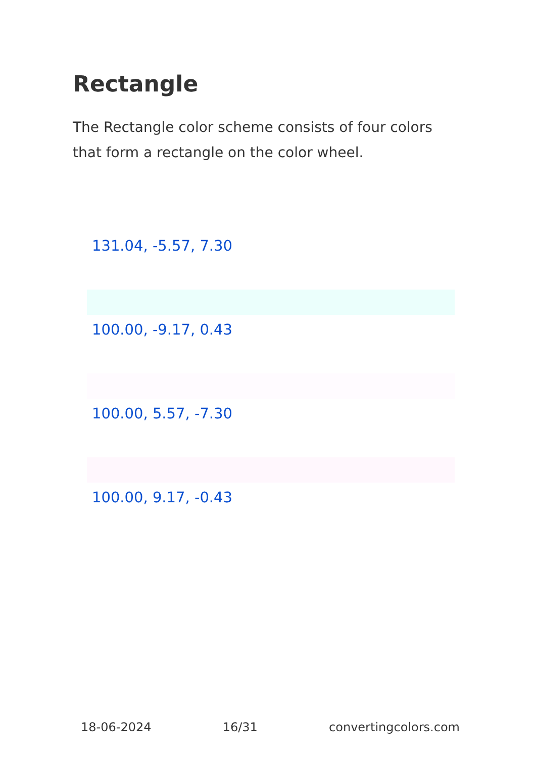Rectangle
The Rectangle color scheme consists of four colors that form a rectangle on the color wheel.
131.04, -5.57, 7.30
100.00, -9.17, 0.43
100.00, 5.57, -7.30
100.00, 9.17, -0.43
18-06-2024 16/31 convertingcolors.com